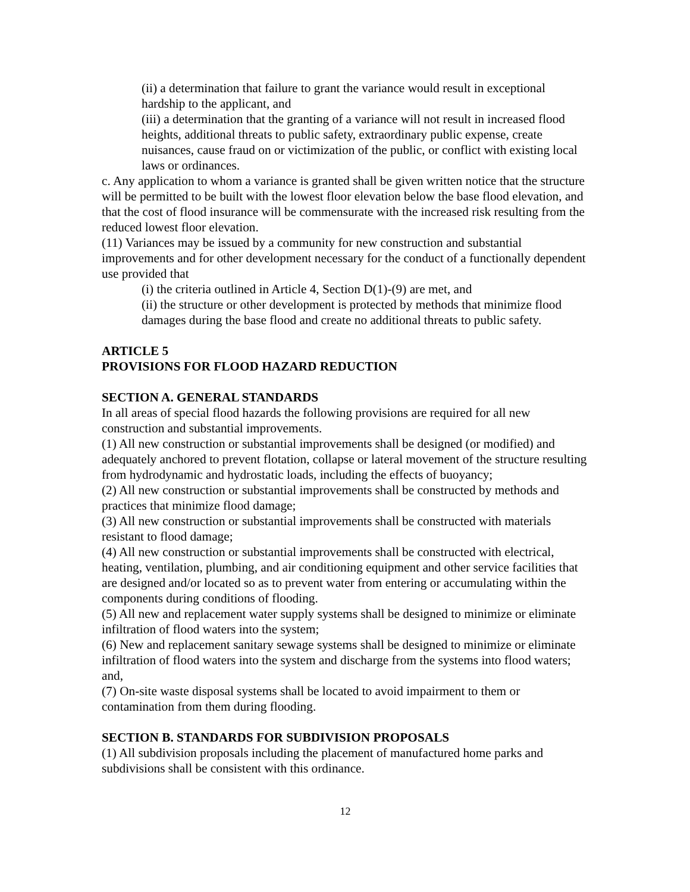(ii) a determination that failure to grant the variance would result in exceptional hardship to the applicant, and
(iii) a determination that the granting of a variance will not result in increased flood heights, additional threats to public safety, extraordinary public expense, create nuisances, cause fraud on or victimization of the public, or conflict with existing local laws or ordinances.
c. Any application to whom a variance is granted shall be given written notice that the structure will be permitted to be built with the lowest floor elevation below the base flood elevation, and that the cost of flood insurance will be commensurate with the increased risk resulting from the reduced lowest floor elevation.
(11) Variances may be issued by a community for new construction and substantial improvements and for other development necessary for the conduct of a functionally dependent use provided that
(i) the criteria outlined in Article 4, Section D(1)-(9) are met, and
(ii) the structure or other development is protected by methods that minimize flood damages during the base flood and create no additional threats to public safety.
ARTICLE 5
PROVISIONS FOR FLOOD HAZARD REDUCTION
SECTION A. GENERAL STANDARDS
In all areas of special flood hazards the following provisions are required for all new construction and substantial improvements.
(1) All new construction or substantial improvements shall be designed (or modified) and adequately anchored to prevent flotation, collapse or lateral movement of the structure resulting from hydrodynamic and hydrostatic loads, including the effects of buoyancy;
(2) All new construction or substantial improvements shall be constructed by methods and practices that minimize flood damage;
(3) All new construction or substantial improvements shall be constructed with materials resistant to flood damage;
(4) All new construction or substantial improvements shall be constructed with electrical, heating, ventilation, plumbing, and air conditioning equipment and other service facilities that are designed and/or located so as to prevent water from entering or accumulating within the components during conditions of flooding.
(5) All new and replacement water supply systems shall be designed to minimize or eliminate infiltration of flood waters into the system;
(6) New and replacement sanitary sewage systems shall be designed to minimize or eliminate infiltration of flood waters into the system and discharge from the systems into flood waters; and,
(7) On-site waste disposal systems shall be located to avoid impairment to them or contamination from them during flooding.
SECTION B. STANDARDS FOR SUBDIVISION PROPOSALS
(1) All subdivision proposals including the placement of manufactured home parks and subdivisions shall be consistent with this ordinance.
12